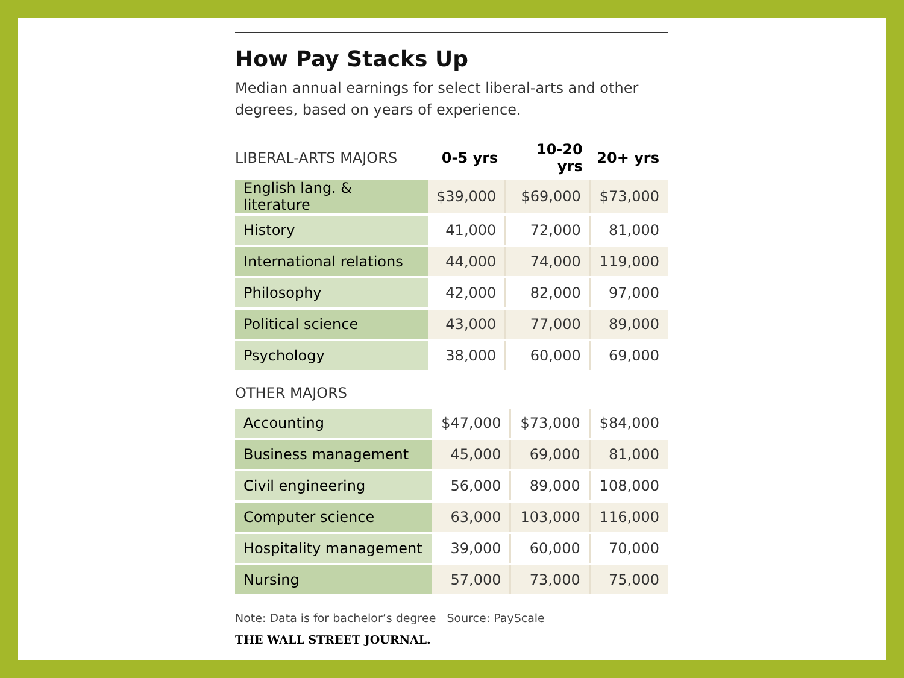How Pay Stacks Up
Median annual earnings for select liberal-arts and other degrees, based on years of experience.
| LIBERAL-ARTS MAJORS | 0-5 yrs | 10-20 yrs | 20+ yrs |
| --- | --- | --- | --- |
| English lang. & literature | $39,000 | $69,000 | $73,000 |
| History | 41,000 | 72,000 | 81,000 |
| International relations | 44,000 | 74,000 | 119,000 |
| Philosophy | 42,000 | 82,000 | 97,000 |
| Political science | 43,000 | 77,000 | 89,000 |
| Psychology | 38,000 | 60,000 | 69,000 |
OTHER MAJORS
| Accounting | $47,000 | $73,000 | $84,000 |
| Business management | 45,000 | 69,000 | 81,000 |
| Civil engineering | 56,000 | 89,000 | 108,000 |
| Computer science | 63,000 | 103,000 | 116,000 |
| Hospitality management | 39,000 | 60,000 | 70,000 |
| Nursing | 57,000 | 73,000 | 75,000 |
Note: Data is for bachelor’s degree Source: PayScale
THE WALL STREET JOURNAL.